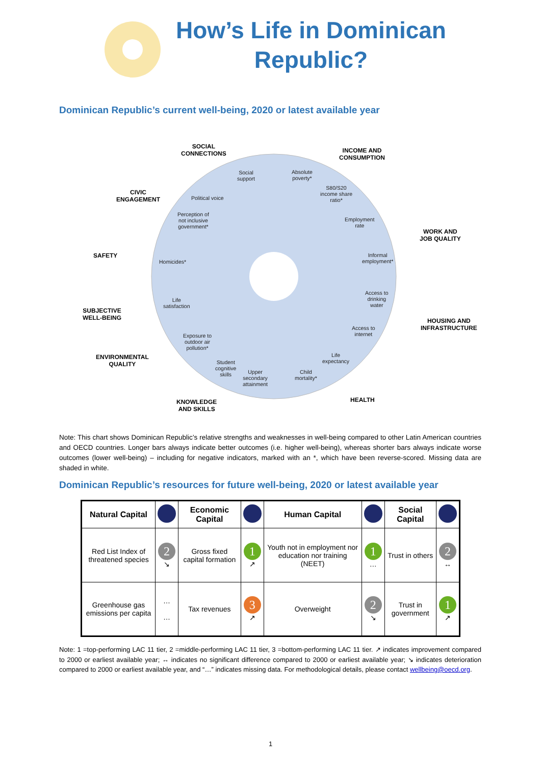How’s Life in Dominican Republic?
Dominican Republic’s current well-being, 2020 or latest available year
SOCIAL
CONNECTIONS
INCOME AND
CONSUMPTION
CIVIC
ENGAGEMENT
WORK AND
JOB QUALITY
SAFETY
SUBJECTIVE
WELL-BEING
HOUSING AND
INFRASTRUCTURE
ENVIRONMENTAL
QUALITY
HEALTH
KNOWLEDGE
AND SKILLS
Social
support
Absolute
poverty*
Political voice
S80/S20
income share
ratio*
Perception of
not inclusive
government*
Employment
rate
Informal
employment*
Homicides*
Access to
drinking
water
Life
satisfaction
Access to
internet
Exposure to
outdoor air
pollution*
Life
expectancy
Student
cognitive
skills
Upper
secondary
attainment
Child
mortality*
Note: This chart shows Dominican Republic’s relative strengths and weaknesses in well-being compared to other Latin American countries and OECD countries. Longer bars always indicate better outcomes (i.e. higher well-being), whereas shorter bars always indicate worse outcomes (lower well-being) – including for negative indicators, marked with an *, which have been reverse-scored. Missing data are shaded in white.
Dominican Republic’s resources for future well-being, 2020 or latest available year
| Natural Capital | | Economic Capital | | Human Capital | | Social Capital | |
| --- | --- | --- | --- | --- | --- | --- | --- |
| Red List Index of threatened species | 2 ↘ | Gross fixed capital formation | 1 ↗ | Youth not in employment nor education nor training (NEET) | 1 … | Trust in others | 2 ↔ |
| Greenhouse gas emissions per capita | … … | Tax revenues | 3 ↗ | Overweight | 2 ↘ | Trust in government | 1 ↗ |
Note: 1 =top-performing LAC 11 tier, 2 =middle-performing LAC 11 tier, 3 =bottom-performing LAC 11 tier. ↗ indicates improvement compared to 2000 or earliest available year; ↔ indicates no significant difference compared to 2000 or earliest available year; ↘ indicates deterioration compared to 2000 or earliest available year, and “…” indicates missing data. For methodological details, please contact wellbeing@oecd.org.
1